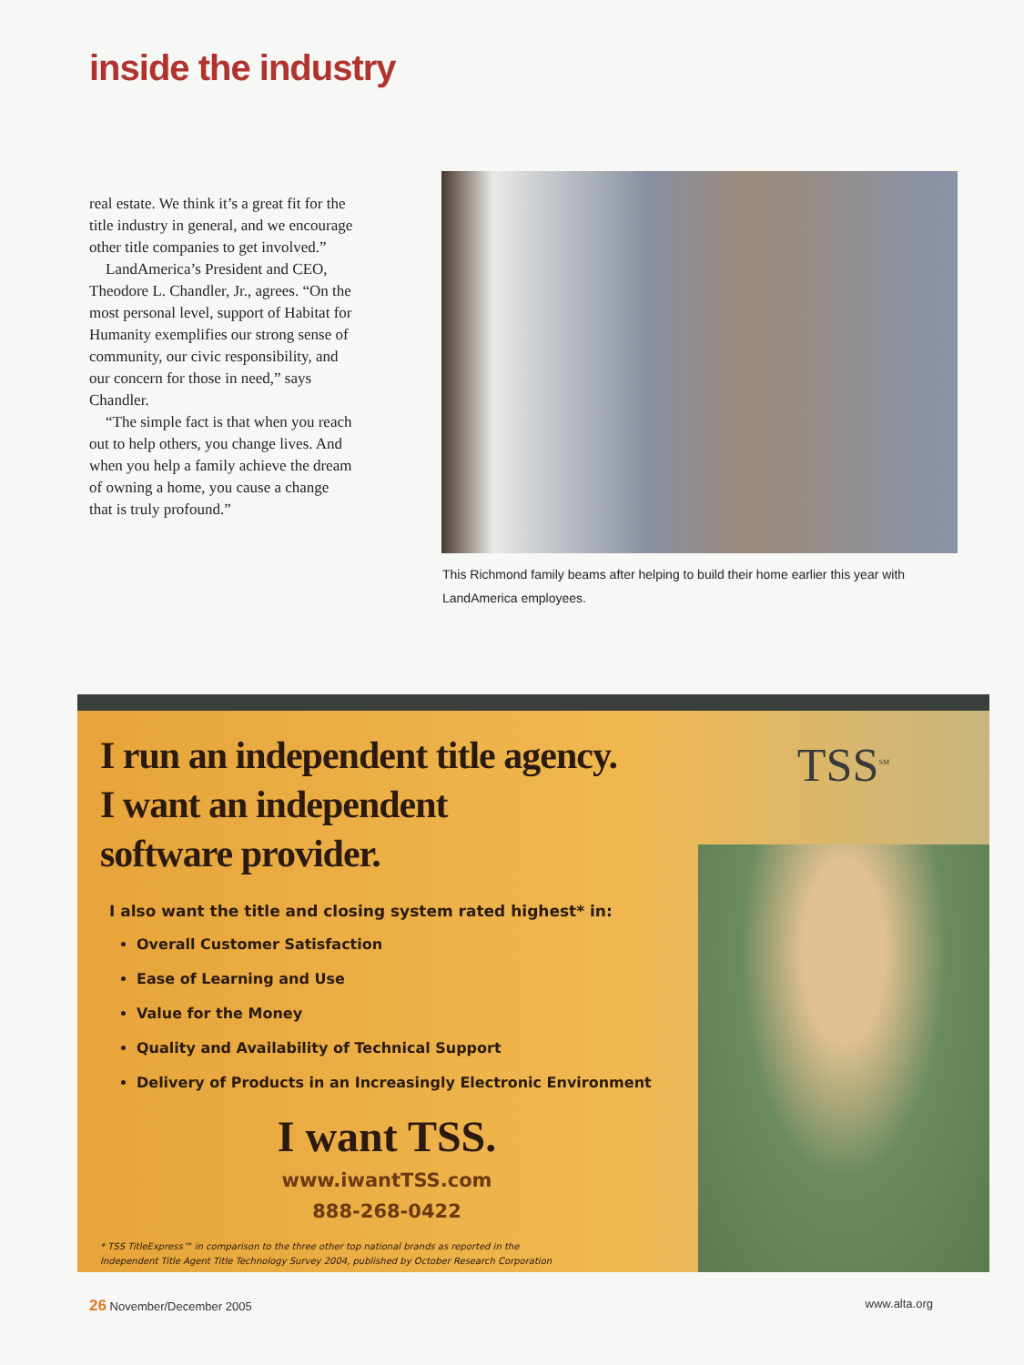inside the industry
real estate. We think it’s a great fit for the title industry in general, and we encourage other title companies to get involved.”
LandAmerica’s President and CEO, Theodore L. Chandler, Jr., agrees. “On the most personal level, support of Habitat for Humanity exemplifies our strong sense of community, our civic responsibility, and our concern for those in need,” says Chandler.
“The simple fact is that when you reach out to help others, you change lives. And when you help a family achieve the dream of owning a home, you cause a change that is truly profound.”
This Richmond family beams after helping to build their home earlier this year with LandAmerica employees.
TSS<sup>SM</sup>
I run an independent title agency.
I want an independent
software provider.
I also want the title and closing system rated highest* in:
Overall Customer Satisfaction
Ease of Learning and Use
Value for the Money
Quality and Availability of Technical Support
Delivery of Products in an Increasingly Electronic Environment
I want TSS.
www.iwantTSS.com
888-268-0422
* TSS TitleExpress™ in comparison to the three other top national brands as reported in the
Independent Title Agent Title Technology Survey 2004, published by October Research Corporation
26 November/December 2005 www.alta.org